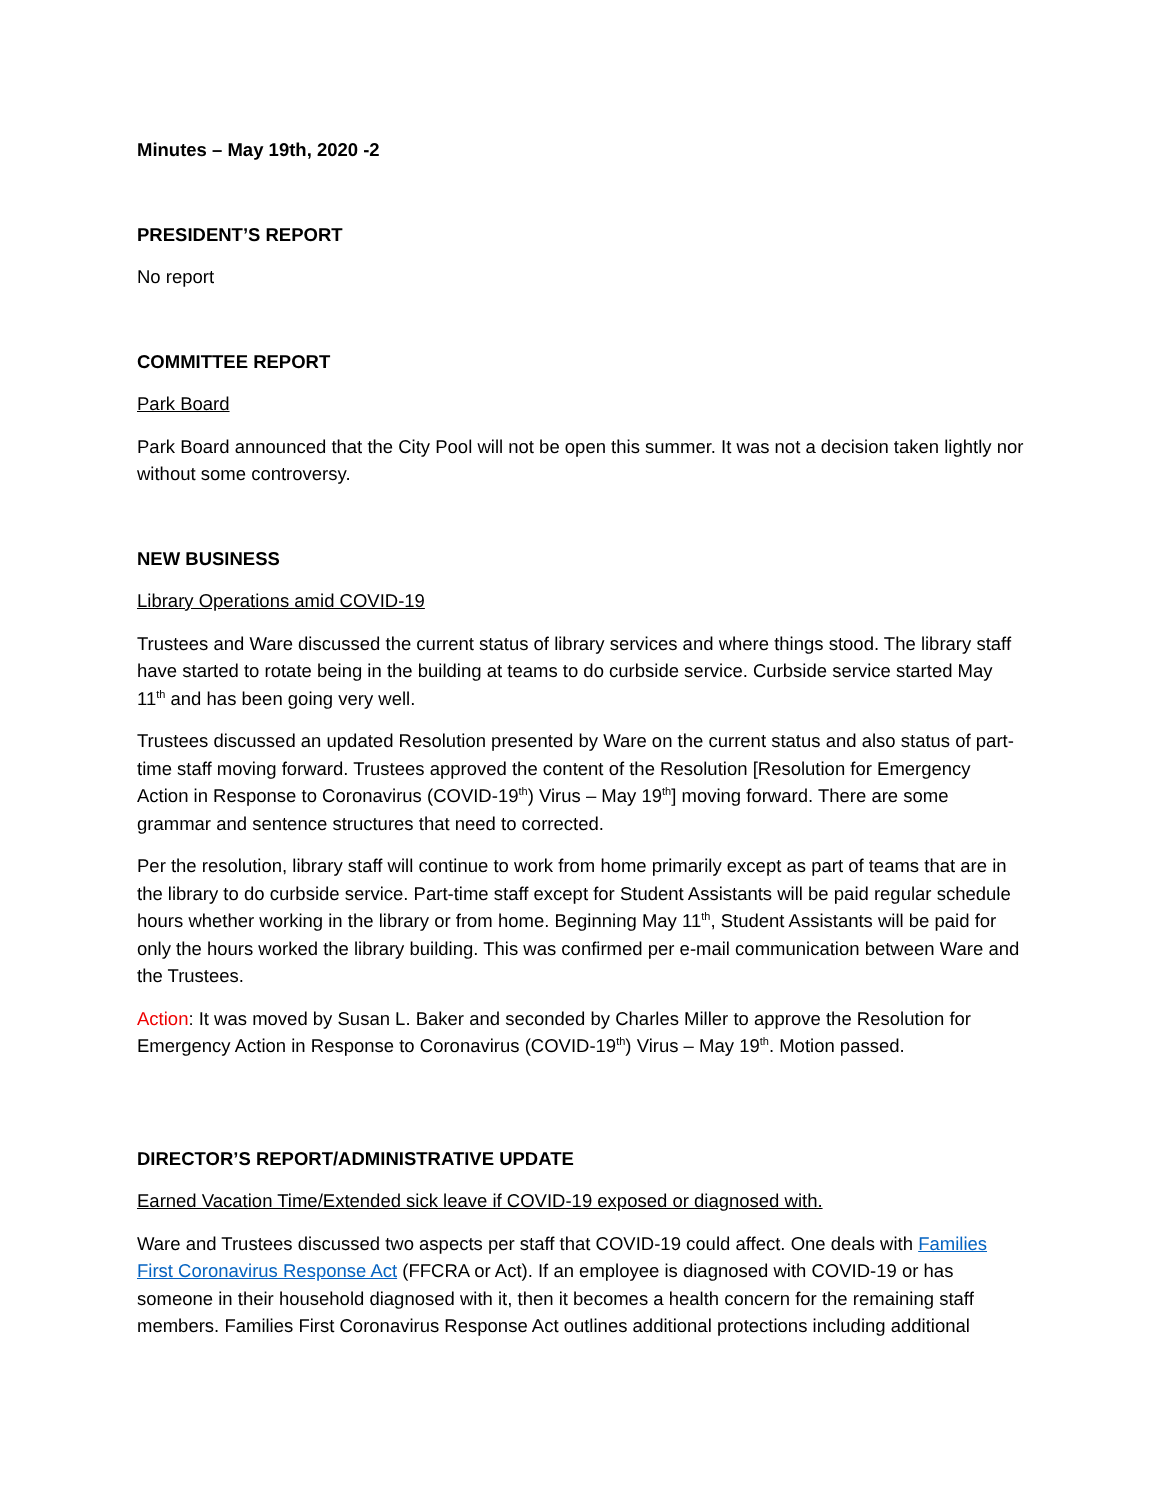Minutes – May 19th, 2020 -2
PRESIDENT’S REPORT
No report
COMMITTEE REPORT
Park Board
Park Board announced that the City Pool will not be open this summer. It was not a decision taken lightly nor without some controversy.
NEW BUSINESS
Library Operations amid COVID-19
Trustees and Ware discussed the current status of library services and where things stood. The library staff have started to rotate being in the building at teams to do curbside service. Curbside service started May 11<sup>th</sup> and has been going very well.
Trustees discussed an updated Resolution presented by Ware on the current status and also status of part-time staff moving forward. Trustees approved the content of the Resolution [Resolution for Emergency Action in Response to Coronavirus (COVID-19<sup>th</sup>) Virus – May 19<sup>th</sup>] moving forward. There are some grammar and sentence structures that need to corrected.
Per the resolution, library staff will continue to work from home primarily except as part of teams that are in the library to do curbside service. Part-time staff except for Student Assistants will be paid regular schedule hours whether working in the library or from home. Beginning May 11<sup>th</sup>, Student Assistants will be paid for only the hours worked the library building. This was confirmed per e-mail communication between Ware and the Trustees.
Action: It was moved by Susan L. Baker and seconded by Charles Miller to approve the Resolution for Emergency Action in Response to Coronavirus (COVID-19<sup>th</sup>) Virus – May 19<sup>th</sup>. Motion passed.
DIRECTOR’S REPORT/ADMINISTRATIVE UPDATE
Earned Vacation Time/Extended sick leave if COVID-19 exposed or diagnosed with.
Ware and Trustees discussed two aspects per staff that COVID-19 could affect. One deals with Families First Coronavirus Response Act (FFCRA or Act). If an employee is diagnosed with COVID-19 or has someone in their household diagnosed with it, then it becomes a health concern for the remaining staff members. Families First Coronavirus Response Act outlines additional protections including additional